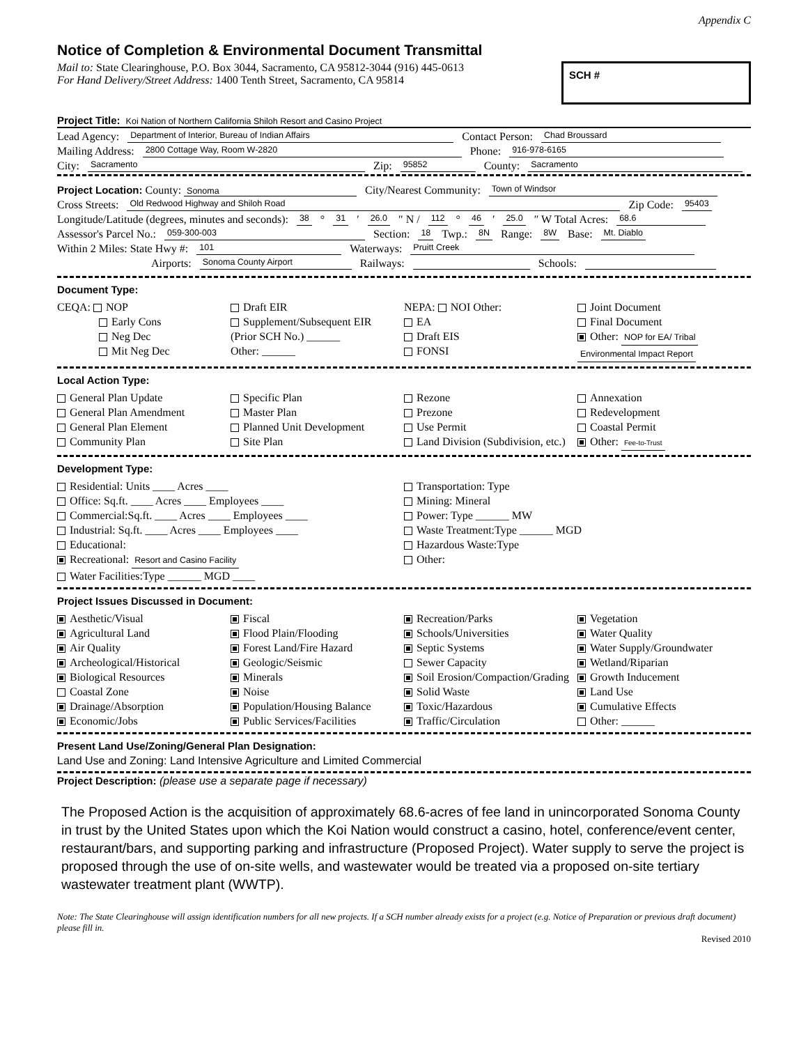Appendix C
Notice of Completion & Environmental Document Transmittal
Mail to: State Clearinghouse, P.O. Box 3044, Sacramento, CA 95812-3044 (916) 445-0613
For Hand Delivery/Street Address: 1400 Tenth Street, Sacramento, CA 95814
SCH #
Project Title: Koi Nation of Northern California Shiloh Resort and Casino Project
Lead Agency: Department of Interior, Bureau of Indian Affairs Contact Person: Chad Broussard
Mailing Address: 2800 Cottage Way, Room W-2820 Phone: 916-978-6165
City: Sacramento Zip: 95852 County: Sacramento
Project Location: County: Sonoma City/Nearest Community: Town of Windsor
Cross Streets: Old Redwood Highway and Shiloh Road Zip Code: 95403
Longitude/Latitude (degrees, minutes and seconds): 38 ° 31 ′ 26.0 ″ N / 112 ° 46 ′ 25.0 ″ W Total Acres: 68.6
Assessor's Parcel No.: 059-300-003 Section: 18 Twp.: 8N Range: 8W Base: Mt. Diablo
Within 2 Miles: State Hwy #: 101 Waterways: Pruitt Creek
Airports: Sonoma County Airport Railways: Schools:
Document Type:
CEQA: NOP
Early Cons
Neg Dec
Mit Neg Dec
Draft EIR
Supplement/Subsequent EIR
(Prior SCH No.) ______
Other: ______
NEPA: NOI Other:
EA
Draft EIS
FONSI
Joint Document
Final Document
Other: NOP for EA/ Tribal
Environmental Impact Report
Local Action Type:
General Plan Update
General Plan Amendment
General Plan Element
Community Plan
Specific Plan
Master Plan
Planned Unit Development
Site Plan
Rezone
Prezone
Use Permit
Land Division (Subdivision, etc.)
Annexation
Redevelopment
Coastal Permit
Other: Fee-to-Trust
Development Type:
Residential: Units ____ Acres ____
Office: Sq.ft. ____ Acres ____ Employees ____
Commercial:Sq.ft. ____ Acres ____ Employees ____
Industrial: Sq.ft. ____ Acres ____ Employees ____
Educational:
Recreational: Resort and Casino Facility
Water Facilities:Type ______ MGD ____
Transportation: Type
Mining: Mineral
Power: Type ______ MW
Waste Treatment:Type ______ MGD
Hazardous Waste:Type
Other:
Project Issues Discussed in Document:
Aesthetic/Visual
Agricultural Land
Air Quality
Archeological/Historical
Biological Resources
Coastal Zone
Drainage/Absorption
Economic/Jobs
Fiscal
Flood Plain/Flooding
Forest Land/Fire Hazard
Geologic/Seismic
Minerals
Noise
Population/Housing Balance
Public Services/Facilities
Recreation/Parks
Schools/Universities
Septic Systems
Sewer Capacity
Soil Erosion/Compaction/Grading
Solid Waste
Toxic/Hazardous
Traffic/Circulation
Vegetation
Water Quality
Water Supply/Groundwater
Wetland/Riparian
Growth Inducement
Land Use
Cumulative Effects
Other: ______
Present Land Use/Zoning/General Plan Designation:
Land Use and Zoning: Land Intensive Agriculture and Limited Commercial
Project Description: (please use a separate page if necessary)
The Proposed Action is the acquisition of approximately 68.6-acres of fee land in unincorporated Sonoma County in trust by the United States upon which the Koi Nation would construct a casino, hotel, conference/event center, restaurant/bars, and supporting parking and infrastructure (Proposed Project). Water supply to serve the project is proposed through the use of on-site wells, and wastewater would be treated via a proposed on-site tertiary wastewater treatment plant (WWTP).
Note: The State Clearinghouse will assign identification numbers for all new projects. If a SCH number already exists for a project (e.g. Notice of Preparation or previous draft document) please fill in.
Revised 2010